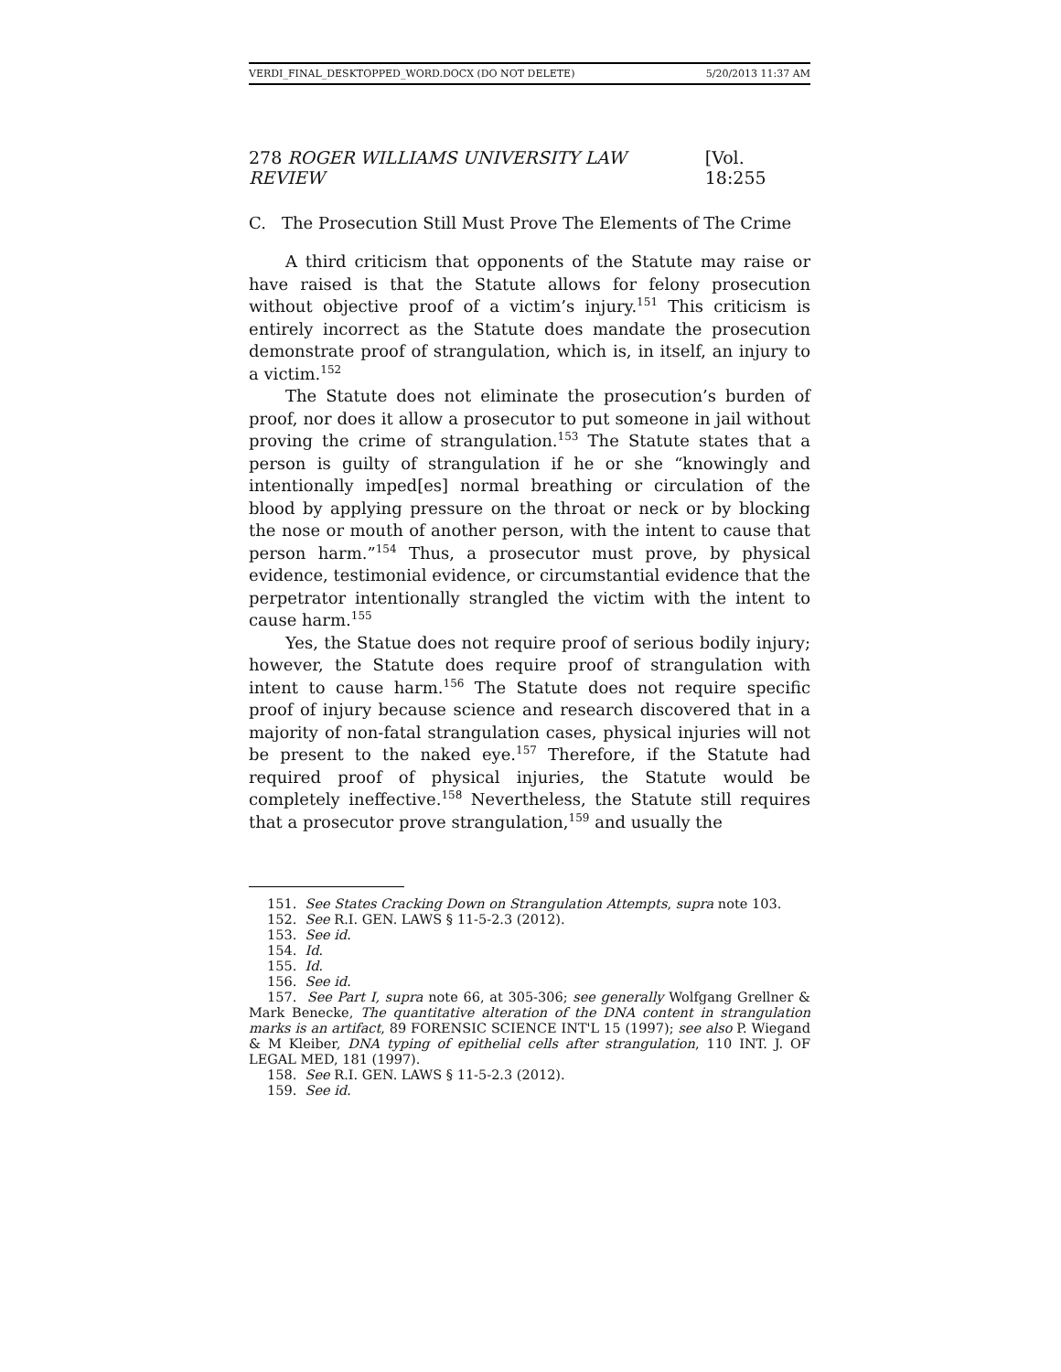VERDI_FINAL_DESKTOPPED_WORD.DOCX (DO NOT DELETE) 5/20/2013 11:37 AM
278 ROGER WILLIAMS UNIVERSITY LAW REVIEW [Vol. 18:255
C. The Prosecution Still Must Prove The Elements of The Crime
A third criticism that opponents of the Statute may raise or have raised is that the Statute allows for felony prosecution without objective proof of a victim’s injury.<sup>151</sup> This criticism is entirely incorrect as the Statute does mandate the prosecution demonstrate proof of strangulation, which is, in itself, an injury to a victim.<sup>152</sup>
The Statute does not eliminate the prosecution’s burden of proof, nor does it allow a prosecutor to put someone in jail without proving the crime of strangulation.<sup>153</sup> The Statute states that a person is guilty of strangulation if he or she “knowingly and intentionally imped[es] normal breathing or circulation of the blood by applying pressure on the throat or neck or by blocking the nose or mouth of another person, with the intent to cause that person harm.”<sup>154</sup> Thus, a prosecutor must prove, by physical evidence, testimonial evidence, or circumstantial evidence that the perpetrator intentionally strangled the victim with the intent to cause harm.<sup>155</sup>
Yes, the Statue does not require proof of serious bodily injury; however, the Statute does require proof of strangulation with intent to cause harm.<sup>156</sup> The Statute does not require specific proof of injury because science and research discovered that in a majority of non-fatal strangulation cases, physical injuries will not be present to the naked eye.<sup>157</sup> Therefore, if the Statute had required proof of physical injuries, the Statute would be completely ineffective.<sup>158</sup> Nevertheless, the Statute still requires that a prosecutor prove strangulation,<sup>159</sup> and usually the
151. See States Cracking Down on Strangulation Attempts, supra note 103.
152. See R.I. GEN. LAWS § 11-5-2.3 (2012).
153. See id.
154. Id.
155. Id.
156. See id.
157. See Part I, supra note 66, at 305-306; see generally Wolfgang Grellner & Mark Benecke, The quantitative alteration of the DNA content in strangulation marks is an artifact, 89 FORENSIC SCIENCE INT'L 15 (1997); see also P. Wiegand & M Kleiber, DNA typing of epithelial cells after strangulation, 110 INT. J. OF LEGAL MED, 181 (1997).
158. See R.I. GEN. LAWS § 11-5-2.3 (2012).
159. See id.